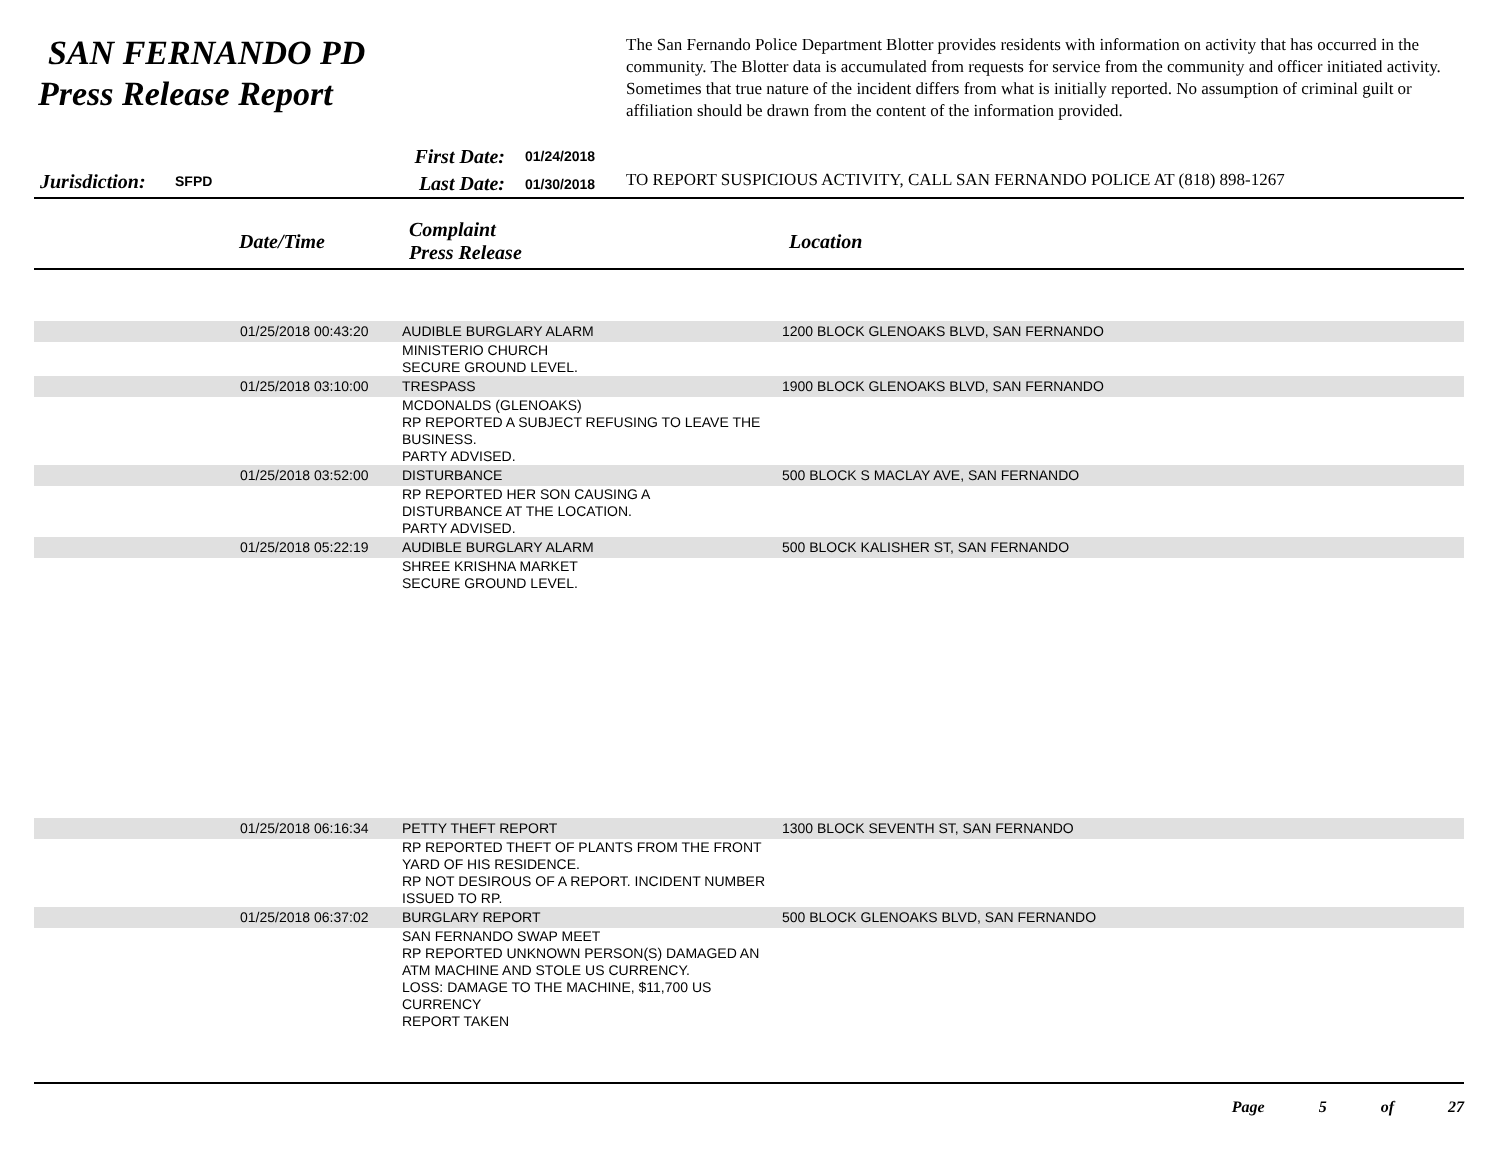SAN FERNANDO PD
Press Release Report
The San Fernando Police Department Blotter provides residents with information on activity that has occurred in the community. The Blotter data is accumulated from requests for service from the community and officer initiated activity. Sometimes that true nature of the incident differs from what is initially reported. No assumption of criminal guilt or affiliation should be drawn from the content of the information provided.
First Date:
01/24/2018
Jurisdiction: SFPD
Last Date:
01/30/2018
TO REPORT SUSPICIOUS ACTIVITY, CALL SAN FERNANDO POLICE AT (818) 898-1267
| | Date/Time | Complaint Press Release | Location |
| --- | --- | --- | --- |
| | 01/25/2018 00:43:20 | AUDIBLE BURGLARY ALARM | 1200 BLOCK GLENOAKS BLVD, SAN FERNANDO |
| | | MINISTERIO CHURCH SECURE GROUND LEVEL. | |
| | 01/25/2018 03:10:00 | TRESPASS | 1900 BLOCK GLENOAKS BLVD, SAN FERNANDO |
| | | MCDONALDS (GLENOAKS) RP REPORTED A SUBJECT REFUSING TO LEAVE THE BUSINESS. PARTY ADVISED. | |
| | 01/25/2018 03:52:00 | DISTURBANCE | 500 BLOCK S MACLAY AVE, SAN FERNANDO |
| | | RP REPORTED HER SON CAUSING A DISTURBANCE AT THE LOCATION. PARTY ADVISED. | |
| | 01/25/2018 05:22:19 | AUDIBLE BURGLARY ALARM | 500 BLOCK KALISHER ST, SAN FERNANDO |
| | | SHREE KRISHNA MARKET SECURE GROUND LEVEL. | |
| | 01/25/2018 06:16:34 | PETTY THEFT REPORT | 1300 BLOCK SEVENTH ST, SAN FERNANDO |
| | | RP REPORTED THEFT OF PLANTS FROM THE FRONT YARD OF HIS RESIDENCE. RP NOT DESIROUS OF A REPORT. INCIDENT NUMBER ISSUED TO RP. | |
| | 01/25/2018 06:37:02 | BURGLARY REPORT | 500 BLOCK GLENOAKS BLVD, SAN FERNANDO |
| | | SAN FERNANDO SWAP MEET RP REPORTED UNKNOWN PERSON(S) DAMAGED AN ATM MACHINE AND STOLE US CURRENCY. LOSS: DAMAGE TO THE MACHINE, $11,700 US CURRENCY REPORT TAKEN | |
Page 5 of 27